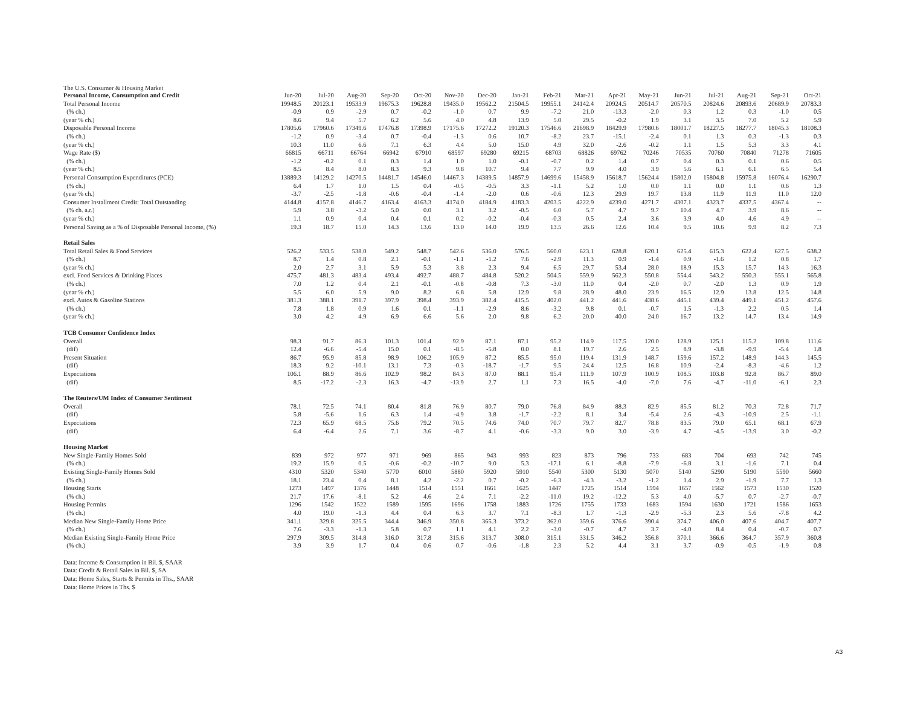The U.S. Consumer & Housing Market
| Personal Income, Consumption and Credit | Jun-20 | Jul-20 | Aug-20 | Sep-20 | Oct-20 | Nov-20 | Dec-20 | Jan-21 | Feb-21 | Mar-21 | Apr-21 | May-21 | Jun-21 | Jul-21 | Aug-21 | Sep-21 | Oct-21 |
| --- | --- | --- | --- | --- | --- | --- | --- | --- | --- | --- | --- | --- | --- | --- | --- | --- | --- |
| Total Personal Income | 19948.5 | 20123.1 | 19533.9 | 19675.3 | 19628.8 | 19435.0 | 19562.2 | 21504.5 | 19955.1 | 24142.4 | 20924.5 | 20514.7 | 20570.5 | 20824.6 | 20893.6 | 20689.9 | 20783.3 |
| (% ch.) | -0.9 | 0.9 | -2.9 | 0.7 | -0.2 | -1.0 | 0.7 | 9.9 | -7.2 | 21.0 | -13.3 | -2.0 | 0.3 | 1.2 | 0.3 | -1.0 | 0.5 |
| (year % ch.) | 8.6 | 9.4 | 5.7 | 6.2 | 5.6 | 4.0 | 4.8 | 13.9 | 5.0 | 29.5 | -0.2 | 1.9 | 3.1 | 3.5 | 7.0 | 5.2 | 5.9 |
| Disposable Personal Income | 17805.6 | 17960.6 | 17349.6 | 17476.8 | 17398.9 | 17175.6 | 17272.2 | 19120.3 | 17546.6 | 21698.9 | 18429.9 | 17980.6 | 18001.7 | 18227.5 | 18277.7 | 18045.3 | 18108.3 |
| (% ch.) | -1.2 | 0.9 | -3.4 | 0.7 | -0.4 | -1.3 | 0.6 | 10.7 | -8.2 | 23.7 | -15.1 | -2.4 | 0.1 | 1.3 | 0.3 | -1.3 | 0.3 |
| (year % ch.) | 10.3 | 11.0 | 6.6 | 7.1 | 6.3 | 4.4 | 5.0 | 15.0 | 4.9 | 32.0 | -2.6 | -0.2 | 1.1 | 1.5 | 5.3 | 3.3 | 4.1 |
| Wage Rate ($) | 66815 | 66711 | 66764 | 66942 | 67910 | 68597 | 69280 | 69215 | 68703 | 68826 | 69762 | 70246 | 70535 | 70760 | 70840 | 71278 | 71605 |
| (% ch.) | -1.2 | -0.2 | 0.1 | 0.3 | 1.4 | 1.0 | 1.0 | -0.1 | -0.7 | 0.2 | 1.4 | 0.7 | 0.4 | 0.3 | 0.1 | 0.6 | 0.5 |
| (year % ch.) | 8.5 | 8.4 | 8.0 | 8.3 | 9.3 | 9.8 | 10.7 | 9.4 | 7.7 | 9.9 | 4.0 | 3.9 | 5.6 | 6.1 | 6.1 | 6.5 | 5.4 |
| Personal Consumption Expenditures (PCE) | 13889.3 | 14129.2 | 14270.5 | 14481.7 | 14546.0 | 14467.3 | 14389.5 | 14857.9 | 14699.6 | 15458.9 | 15618.7 | 15624.4 | 15802.0 | 15804.8 | 15975.8 | 16076.4 | 16290.7 |
| (% ch.) | 6.4 | 1.7 | 1.0 | 1.5 | 0.4 | -0.5 | -0.5 | 3.3 | -1.1 | 5.2 | 1.0 | 0.0 | 1.1 | 0.0 | 1.1 | 0.6 | 1.3 |
| (year % ch.) | -3.7 | -2.5 | -1.8 | -0.6 | -0.4 | -1.4 | -2.0 | 0.6 | -0.6 | 12.3 | 29.9 | 19.7 | 13.8 | 11.9 | 11.9 | 11.0 | 12.0 |
| Consumer Installment Credit: Total Outstanding | 4144.8 | 4157.8 | 4146.7 | 4163.4 | 4163.3 | 4174.0 | 4184.9 | 4183.3 | 4203.5 | 4222.9 | 4239.0 | 4271.7 | 4307.1 | 4323.7 | 4337.5 | 4367.4 | -- |
| (% ch. a.r.) | 5.9 | 3.8 | -3.2 | 5.0 | 0.0 | 3.1 | 3.2 | -0.5 | 6.0 | 5.7 | 4.7 | 9.7 | 10.4 | 4.7 | 3.9 | 8.6 | -- |
| (year % ch.) | 1.1 | 0.9 | 0.4 | 0.4 | 0.1 | 0.2 | -0.2 | -0.4 | -0.3 | 0.5 | 2.4 | 3.6 | 3.9 | 4.0 | 4.6 | 4.9 | -- |
| Personal Saving as a % of Disposable Personal Income, (%) | 19.3 | 18.7 | 15.0 | 14.3 | 13.6 | 13.0 | 14.0 | 19.9 | 13.5 | 26.6 | 12.6 | 10.4 | 9.5 | 10.6 | 9.9 | 8.2 | 7.3 |
| Retail Sales | | | | | | | | | | | | | | | | | |
| Total Retail Sales & Food Services | 526.2 | 533.5 | 538.0 | 549.2 | 548.7 | 542.6 | 536.0 | 576.5 | 560.0 | 623.1 | 628.8 | 620.1 | 625.4 | 615.3 | 622.4 | 627.5 | 638.2 |
| (% ch.) | 8.7 | 1.4 | 0.8 | 2.1 | -0.1 | -1.1 | -1.2 | 7.6 | -2.9 | 11.3 | 0.9 | -1.4 | 0.9 | -1.6 | 1.2 | 0.8 | 1.7 |
| (year % ch.) | 2.0 | 2.7 | 3.1 | 5.9 | 5.3 | 3.8 | 2.3 | 9.4 | 6.5 | 29.7 | 53.4 | 28.0 | 18.9 | 15.3 | 15.7 | 14.3 | 16.3 |
| excl. Food Services & Drinking Places | 475.7 | 481.3 | 483.4 | 493.4 | 492.7 | 488.7 | 484.8 | 520.2 | 504.5 | 559.9 | 562.3 | 550.8 | 554.4 | 543.2 | 550.3 | 555.1 | 565.8 |
| (% ch.) | 7.0 | 1.2 | 0.4 | 2.1 | -0.1 | -0.8 | -0.8 | 7.3 | -3.0 | 11.0 | 0.4 | -2.0 | 0.7 | -2.0 | 1.3 | 0.9 | 1.9 |
| (year % ch.) | 5.5 | 6.0 | 5.9 | 9.0 | 8.2 | 6.8 | 5.8 | 12.9 | 9.8 | 28.9 | 48.0 | 23.9 | 16.5 | 12.9 | 13.8 | 12.5 | 14.8 |
| excl. Autos & Gasoline Stations | 381.3 | 388.1 | 391.7 | 397.9 | 398.4 | 393.9 | 382.4 | 415.5 | 402.0 | 441.2 | 441.6 | 438.6 | 445.1 | 439.4 | 449.1 | 451.2 | 457.6 |
| (% ch.) | 7.8 | 1.8 | 0.9 | 1.6 | 0.1 | -1.1 | -2.9 | 8.6 | -3.2 | 9.8 | 0.1 | -0.7 | 1.5 | -1.3 | 2.2 | 0.5 | 1.4 |
| (year % ch.) | 3.0 | 4.2 | 4.9 | 6.9 | 6.6 | 5.6 | 2.0 | 9.8 | 6.2 | 20.0 | 40.0 | 24.0 | 16.7 | 13.2 | 14.7 | 13.4 | 14.9 |
| TCB Consumer Confidence Index | | | | | | | | | | | | | | | | | |
| Overall | 98.3 | 91.7 | 86.3 | 101.3 | 101.4 | 92.9 | 87.1 | 87.1 | 95.2 | 114.9 | 117.5 | 120.0 | 128.9 | 125.1 | 115.2 | 109.8 | 111.6 |
| (dif) | 12.4 | -6.6 | -5.4 | 15.0 | 0.1 | -8.5 | -5.8 | 0.0 | 8.1 | 19.7 | 2.6 | 2.5 | 8.9 | -3.8 | -9.9 | -5.4 | 1.8 |
| Present Situation | 86.7 | 95.9 | 85.8 | 98.9 | 106.2 | 105.9 | 87.2 | 85.5 | 95.0 | 119.4 | 131.9 | 148.7 | 159.6 | 157.2 | 148.9 | 144.3 | 145.5 |
| (dif) | 18.3 | 9.2 | -10.1 | 13.1 | 7.3 | -0.3 | -18.7 | -1.7 | 9.5 | 24.4 | 12.5 | 16.8 | 10.9 | -2.4 | -8.3 | -4.6 | 1.2 |
| Expectations | 106.1 | 88.9 | 86.6 | 102.9 | 98.2 | 84.3 | 87.0 | 88.1 | 95.4 | 111.9 | 107.9 | 100.9 | 108.5 | 103.8 | 92.8 | 86.7 | 89.0 |
| (dif) | 8.5 | -17.2 | -2.3 | 16.3 | -4.7 | -13.9 | 2.7 | 1.1 | 7.3 | 16.5 | -4.0 | -7.0 | 7.6 | -4.7 | -11.0 | -6.1 | 2.3 |
| The Reuters/UM Index of Consumer Sentiment | | | | | | | | | | | | | | | | | |
| Overall | 78.1 | 72.5 | 74.1 | 80.4 | 81.8 | 76.9 | 80.7 | 79.0 | 76.8 | 84.9 | 88.3 | 82.9 | 85.5 | 81.2 | 70.3 | 72.8 | 71.7 |
| (dif) | 5.8 | -5.6 | 1.6 | 6.3 | 1.4 | -4.9 | 3.8 | -1.7 | -2.2 | 8.1 | 3.4 | -5.4 | 2.6 | -4.3 | -10.9 | 2.5 | -1.1 |
| Expectations | 72.3 | 65.9 | 68.5 | 75.6 | 79.2 | 70.5 | 74.6 | 74.0 | 70.7 | 79.7 | 82.7 | 78.8 | 83.5 | 79.0 | 65.1 | 68.1 | 67.9 |
| (dif) | 6.4 | -6.4 | 2.6 | 7.1 | 3.6 | -8.7 | 4.1 | -0.6 | -3.3 | 9.0 | 3.0 | -3.9 | 4.7 | -4.5 | -13.9 | 3.0 | -0.2 |
| Housing Market | | | | | | | | | | | | | | | | | |
| New Single-Family Homes Sold | 839 | 972 | 977 | 971 | 969 | 865 | 943 | 993 | 823 | 873 | 796 | 733 | 683 | 704 | 693 | 742 | 745 |
| (% ch.) | 19.2 | 15.9 | 0.5 | -0.6 | -0.2 | -10.7 | 9.0 | 5.3 | -17.1 | 6.1 | -8.8 | -7.9 | -6.8 | 3.1 | -1.6 | 7.1 | 0.4 |
| Existing Single-Family Homes Sold | 4310 | 5320 | 5340 | 5770 | 6010 | 5880 | 5920 | 5910 | 5540 | 5300 | 5130 | 5070 | 5140 | 5290 | 5190 | 5590 | 5660 |
| (% ch.) | 18.1 | 23.4 | 0.4 | 8.1 | 4.2 | -2.2 | 0.7 | -0.2 | -6.3 | -4.3 | -3.2 | -1.2 | 1.4 | 2.9 | -1.9 | 7.7 | 1.3 |
| Housing Starts | 1273 | 1497 | 1376 | 1448 | 1514 | 1551 | 1661 | 1625 | 1447 | 1725 | 1514 | 1594 | 1657 | 1562 | 1573 | 1530 | 1520 |
| (% ch.) | 21.7 | 17.6 | -8.1 | 5.2 | 4.6 | 2.4 | 7.1 | -2.2 | -11.0 | 19.2 | -12.2 | 5.3 | 4.0 | -5.7 | 0.7 | -2.7 | -0.7 |
| Housing Permits | 1296 | 1542 | 1522 | 1589 | 1595 | 1696 | 1758 | 1883 | 1726 | 1755 | 1733 | 1683 | 1594 | 1630 | 1721 | 1586 | 1653 |
| (% ch.) | 4.0 | 19.0 | -1.3 | 4.4 | 0.4 | 6.3 | 3.7 | 7.1 | -8.3 | 1.7 | -1.3 | -2.9 | -5.3 | 2.3 | 5.6 | -7.8 | 4.2 |
| Median New Single-Family Home Price | 341.1 | 329.8 | 325.5 | 344.4 | 346.9 | 350.8 | 365.3 | 373.2 | 362.0 | 359.6 | 376.6 | 390.4 | 374.7 | 406.0 | 407.6 | 404.7 | 407.7 |
| (% ch.) | 7.6 | -3.3 | -1.3 | 5.8 | 0.7 | 1.1 | 4.1 | 2.2 | -3.0 | -0.7 | 4.7 | 3.7 | -4.0 | 8.4 | 0.4 | -0.7 | 0.7 |
| Median Existing Single-Family Home Price | 297.9 | 309.5 | 314.8 | 316.0 | 317.8 | 315.6 | 313.7 | 308.0 | 315.1 | 331.5 | 346.2 | 356.8 | 370.1 | 366.6 | 364.7 | 357.9 | 360.8 |
| (% ch.) | 3.9 | 3.9 | 1.7 | 0.4 | 0.6 | -0.7 | -0.6 | -1.8 | 2.3 | 5.2 | 4.4 | 3.1 | 3.7 | -0.9 | -0.5 | -1.9 | 0.8 |
Data: Income & Consumption in Bil. $, SAAR
Data: Credit & Retail Sales in Bil. $, SA
Data: Home Sales, Starts & Permits in Ths., SAAR
Data: Home Prices in Ths. $
A3